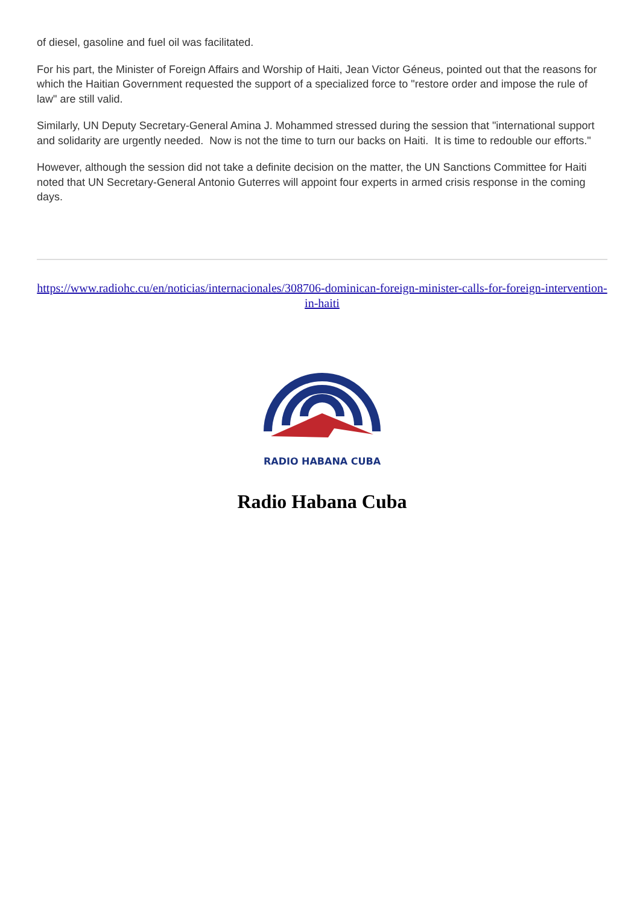of diesel, gasoline and fuel oil was facilitated.
For his part, the Minister of Foreign Affairs and Worship of Haiti, Jean Victor Géneus, pointed out that the reasons for which the Haitian Government requested the support of a specialized force to "restore order and impose the rule of law" are still valid.
Similarly, UN Deputy Secretary-General Amina J. Mohammed stressed during the session that "international support and solidarity are urgently needed. Now is not the time to turn our backs on Haiti. It is time to redouble our efforts."
However, although the session did not take a definite decision on the matter, the UN Sanctions Committee for Haiti noted that UN Secretary-General Antonio Guterres will appoint four experts in armed crisis response in the coming days.
https://www.radiohc.cu/en/noticias/internacionales/308706-dominican-foreign-minister-calls-for-foreign-intervention-in-haiti
RADIO HABANA CUBA
Radio Habana Cuba